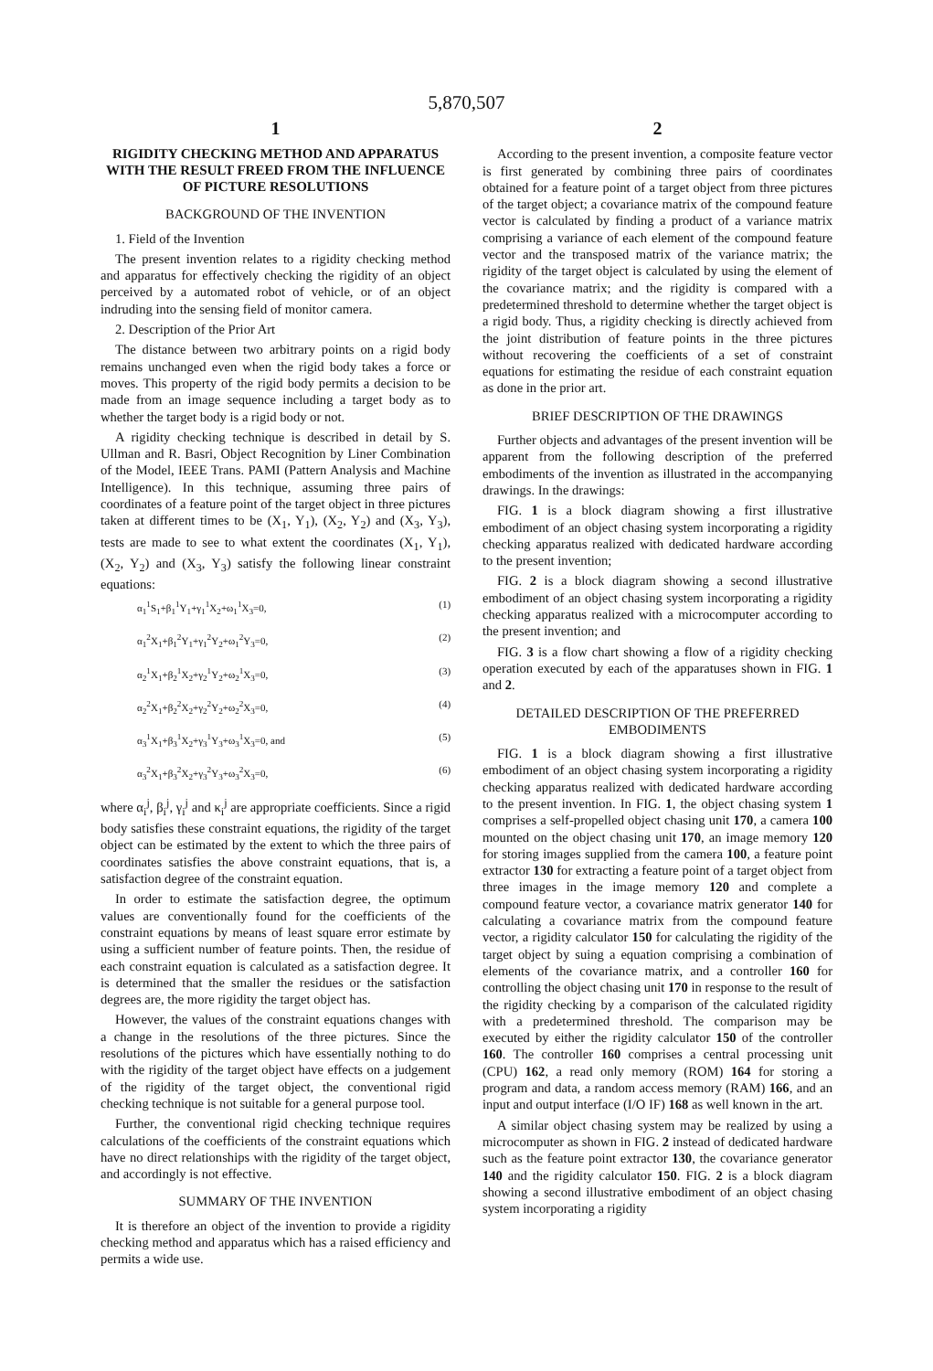5,870,507
1
RIGIDITY CHECKING METHOD AND APPARATUS WITH THE RESULT FREED FROM THE INFLUENCE OF PICTURE RESOLUTIONS
BACKGROUND OF THE INVENTION
1. Field of the Invention
The present invention relates to a rigidity checking method and apparatus for effectively checking the rigidity of an object perceived by a automated robot of vehicle, or of an object indruding into the sensing field of monitor camera.
2. Description of the Prior Art
The distance between two arbitrary points on a rigid body remains unchanged even when the rigid body takes a force or moves. This property of the rigid body permits a decision to be made from an image sequence including a target body as to whether the target body is a rigid body or not.
A rigidity checking technique is described in detail by S. Ullman and R. Basri, Object Recognition by Liner Combination of the Model, IEEE Trans. PAMI (Pattern Analysis and Machine Intelligence). In this technique, assuming three pairs of coordinates of a feature point of the target object in three pictures taken at different times to be (X<sub>1</sub>, Y<sub>1</sub>), (X<sub>2</sub>, Y<sub>2</sub>) and (X<sub>3</sub>, Y<sub>3</sub>), tests are made to see to what extent the coordinates (X<sub>1</sub>, Y<sub>1</sub>), (X<sub>2</sub>, Y<sub>2</sub>) and (X<sub>3</sub>, Y<sub>3</sub>) satisfy the following linear constraint equations:
α<sub>1</sub><sup>1</sup>S<sub>1</sub>+β<sub>1</sub><sup>1</sup>Y<sub>1</sub>+γ<sub>1</sub><sup>1</sup>X<sub>2</sub>+ω<sub>1</sub><sup>1</sup>X<sub>3</sub>=0, (1)
α<sub>1</sub><sup>2</sup>X<sub>1</sub>+β<sub>1</sub><sup>2</sup>Y<sub>1</sub>+γ<sub>1</sub><sup>2</sup>Y<sub>2</sub>+ω<sub>1</sub><sup>2</sup>Y<sub>3</sub>=0, (2)
α<sub>2</sub><sup>1</sup>X<sub>1</sub>+β<sub>2</sub><sup>1</sup>X<sub>2</sub>+γ<sub>2</sub><sup>1</sup>Y<sub>2</sub>+ω<sub>2</sub><sup>1</sup>X<sub>3</sub>=0, (3)
α<sub>2</sub><sup>2</sup>X<sub>1</sub>+β<sub>2</sub><sup>2</sup>X<sub>2</sub>+γ<sub>2</sub><sup>2</sup>Y<sub>2</sub>+ω<sub>2</sub><sup>2</sup>X<sub>3</sub>=0, (4)
α<sub>3</sub><sup>1</sup>X<sub>1</sub>+β<sub>3</sub><sup>1</sup>X<sub>2</sub>+γ<sub>3</sub><sup>1</sup>Y<sub>3</sub>+ω<sub>3</sub><sup>1</sup>X<sub>3</sub>=0, and (5)
α<sub>3</sub><sup>2</sup>X<sub>1</sub>+β<sub>3</sub><sup>2</sup>X<sub>2</sub>+γ<sub>3</sub><sup>2</sup>Y<sub>3</sub>+ω<sub>3</sub><sup>2</sup>X<sub>3</sub>=0, (6)
where α<sub>i</sub><sup>j</sup>, β<sub>i</sub><sup>j</sup>, γ<sub>i</sub><sup>j</sup> and κ<sub>i</sub><sup>j</sup> are appropriate coefficients. Since a rigid body satisfies these constraint equations, the rigidity of the target object can be estimated by the extent to which the three pairs of coordinates satisfies the above constraint equations, that is, a satisfaction degree of the constraint equation.
In order to estimate the satisfaction degree, the optimum values are conventionally found for the coefficients of the constraint equations by means of least square error estimate by using a sufficient number of feature points. Then, the residue of each constraint equation is calculated as a satisfaction degree. It is determined that the smaller the residues or the satisfaction degrees are, the more rigidity the target object has.
However, the values of the constraint equations changes with a change in the resolutions of the three pictures. Since the resolutions of the pictures which have essentially nothing to do with the rigidity of the target object have effects on a judgement of the rigidity of the target object, the conventional rigid checking technique is not suitable for a general purpose tool.
Further, the conventional rigid checking technique requires calculations of the coefficients of the constraint equations which have no direct relationships with the rigidity of the target object, and accordingly is not effective.
SUMMARY OF THE INVENTION
It is therefore an object of the invention to provide a rigidity checking method and apparatus which has a raised efficiency and permits a wide use.
2
According to the present invention, a composite feature vector is first generated by combining three pairs of coordinates obtained for a feature point of a target object from three pictures of the target object; a covariance matrix of the compound feature vector is calculated by finding a product of a variance matrix comprising a variance of each element of the compound feature vector and the transposed matrix of the variance matrix; the rigidity of the target object is calculated by using the element of the covariance matrix; and the rigidity is compared with a predetermined threshold to determine whether the target object is a rigid body. Thus, a rigidity checking is directly achieved from the joint distribution of feature points in the three pictures without recovering the coefficients of a set of constraint equations for estimating the residue of each constraint equation as done in the prior art.
BRIEF DESCRIPTION OF THE DRAWINGS
Further objects and advantages of the present invention will be apparent from the following description of the preferred embodiments of the invention as illustrated in the accompanying drawings. In the drawings:
FIG. 1 is a block diagram showing a first illustrative embodiment of an object chasing system incorporating a rigidity checking apparatus realized with dedicated hardware according to the present invention;
FIG. 2 is a block diagram showing a second illustrative embodiment of an object chasing system incorporating a rigidity checking apparatus realized with a microcomputer according to the present invention; and
FIG. 3 is a flow chart showing a flow of a rigidity checking operation executed by each of the apparatuses shown in FIG. 1 and 2.
DETAILED DESCRIPTION OF THE PREFERRED EMBODIMENTS
FIG. 1 is a block diagram showing a first illustrative embodiment of an object chasing system incorporating a rigidity checking apparatus realized with dedicated hardware according to the present invention. In FIG. 1, the object chasing system 1 comprises a self-propelled object chasing unit 170, a camera 100 mounted on the object chasing unit 170, an image memory 120 for storing images supplied from the camera 100, a feature point extractor 130 for extracting a feature point of a target object from three images in the image memory 120 and complete a compound feature vector, a covariance matrix generator 140 for calculating a covariance matrix from the compound feature vector, a rigidity calculator 150 for calculating the rigidity of the target object by suing a equation comprising a combination of elements of the covariance matrix, and a controller 160 for controlling the object chasing unit 170 in response to the result of the rigidity checking by a comparison of the calculated rigidity with a predetermined threshold. The comparison may be executed by either the rigidity calculator 150 of the controller 160. The controller 160 comprises a central processing unit (CPU) 162, a read only memory (ROM) 164 for storing a program and data, a random access memory (RAM) 166, and an input and output interface (I/O IF) 168 as well known in the art.
A similar object chasing system may be realized by using a microcomputer as shown in FIG. 2 instead of dedicated hardware such as the feature point extractor 130, the covariance generator 140 and the rigidity calculator 150. FIG. 2 is a block diagram showing a second illustrative embodiment of an object chasing system incorporating a rigidity